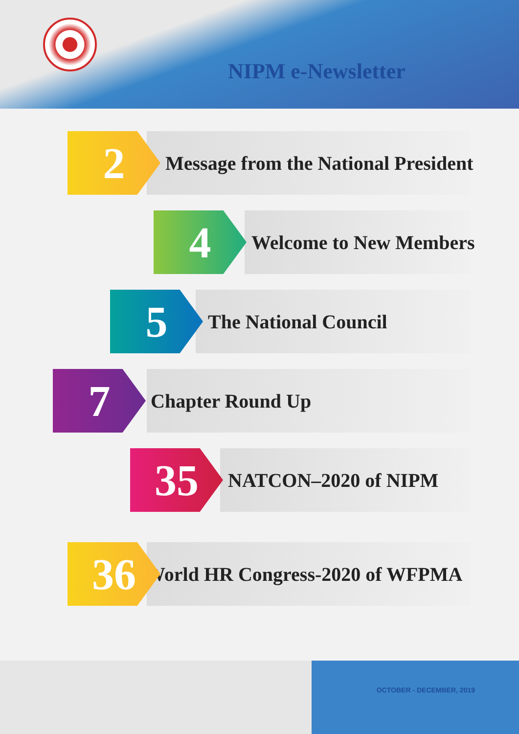NIPM e-Newsletter
2
Message from the National President
4
Welcome to New Members
5
The National Council
7
Chapter Round Up
35
NATCON–2020 of NIPM
36
World HR Congress-2020 of WFPMA
OCTOBER - DECEMBER, 2019